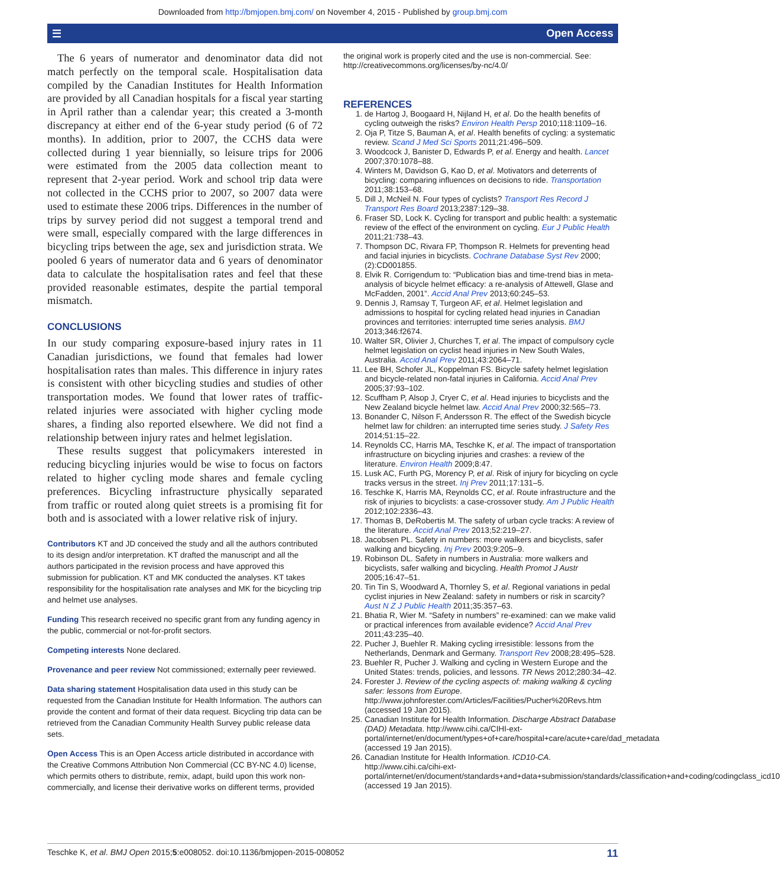Downloaded from http://bmjopen.bmj.com/ on November 4, 2015 - Published by group.bmj.com
☰ Open Access
The 6 years of numerator and denominator data did not match perfectly on the temporal scale. Hospitalisation data compiled by the Canadian Institutes for Health Information are provided by all Canadian hospitals for a fiscal year starting in April rather than a calendar year; this created a 3-month discrepancy at either end of the 6-year study period (6 of 72 months). In addition, prior to 2007, the CCHS data were collected during 1 year biennially, so leisure trips for 2006 were estimated from the 2005 data collection meant to represent that 2-year period. Work and school trip data were not collected in the CCHS prior to 2007, so 2007 data were used to estimate these 2006 trips. Differences in the number of trips by survey period did not suggest a temporal trend and were small, especially compared with the large differences in bicycling trips between the age, sex and jurisdiction strata. We pooled 6 years of numerator data and 6 years of denominator data to calculate the hospitalisation rates and feel that these provided reasonable estimates, despite the partial temporal mismatch.
CONCLUSIONS
In our study comparing exposure-based injury rates in 11 Canadian jurisdictions, we found that females had lower hospitalisation rates than males. This difference in injury rates is consistent with other bicycling studies and studies of other transportation modes. We found that lower rates of traffic-related injuries were associated with higher cycling mode shares, a finding also reported elsewhere. We did not find a relationship between injury rates and helmet legislation.
These results suggest that policymakers interested in reducing bicycling injuries would be wise to focus on factors related to higher cycling mode shares and female cycling preferences. Bicycling infrastructure physically separated from traffic or routed along quiet streets is a promising fit for both and is associated with a lower relative risk of injury.
Contributors KT and JD conceived the study and all the authors contributed to its design and/or interpretation. KT drafted the manuscript and all the authors participated in the revision process and have approved this submission for publication. KT and MK conducted the analyses. KT takes responsibility for the hospitalisation rate analyses and MK for the bicycling trip and helmet use analyses.
Funding This research received no specific grant from any funding agency in the public, commercial or not-for-profit sectors.
Competing interests None declared.
Provenance and peer review Not commissioned; externally peer reviewed.
Data sharing statement Hospitalisation data used in this study can be requested from the Canadian Institute for Health Information. The authors can provide the content and format of their data request. Bicycling trip data can be retrieved from the Canadian Community Health Survey public release data sets.
Open Access This is an Open Access article distributed in accordance with the Creative Commons Attribution Non Commercial (CC BY-NC 4.0) license, which permits others to distribute, remix, adapt, build upon this work non-commercially, and license their derivative works on different terms, provided
the original work is properly cited and the use is non-commercial. See: http://creativecommons.org/licenses/by-nc/4.0/
REFERENCES
1. de Hartog J, Boogaard H, Nijland H, et al. Do the health benefits of cycling outweigh the risks? Environ Health Persp 2010;118:1109–16.
2. Oja P, Titze S, Bauman A, et al. Health benefits of cycling: a systematic review. Scand J Med Sci Sports 2011;21:496–509.
3. Woodcock J, Banister D, Edwards P, et al. Energy and health. Lancet 2007;370:1078–88.
4. Winters M, Davidson G, Kao D, et al. Motivators and deterrents of bicycling: comparing influences on decisions to ride. Transportation 2011;38:153–68.
5. Dill J, McNeil N. Four types of cyclists? Transport Res Record J Transport Res Board 2013;2387:129–38.
6. Fraser SD, Lock K. Cycling for transport and public health: a systematic review of the effect of the environment on cycling. Eur J Public Health 2011;21:738–43.
7. Thompson DC, Rivara FP, Thompson R. Helmets for preventing head and facial injuries in bicyclists. Cochrane Database Syst Rev 2000;(2):CD001855.
8. Elvik R. Corrigendum to: “Publication bias and time-trend bias in meta-analysis of bicycle helmet efficacy: a re-analysis of Attewell, Glase and McFadden, 2001”. Accid Anal Prev 2013;60:245–53.
9. Dennis J, Ramsay T, Turgeon AF, et al. Helmet legislation and admissions to hospital for cycling related head injuries in Canadian provinces and territories: interrupted time series analysis. BMJ 2013;346:f2674.
10. Walter SR, Olivier J, Churches T, et al. The impact of compulsory cycle helmet legislation on cyclist head injuries in New South Wales, Australia. Accid Anal Prev 2011;43:2064–71.
11. Lee BH, Schofer JL, Koppelman FS. Bicycle safety helmet legislation and bicycle-related non-fatal injuries in California. Accid Anal Prev 2005;37:93–102.
12. Scuffham P, Alsop J, Cryer C, et al. Head injuries to bicyclists and the New Zealand bicycle helmet law. Accid Anal Prev 2000;32:565–73.
13. Bonander C, Nilson F, Andersson R. The effect of the Swedish bicycle helmet law for children: an interrupted time series study. J Safety Res 2014;51:15–22.
14. Reynolds CC, Harris MA, Teschke K, et al. The impact of transportation infrastructure on bicycling injuries and crashes: a review of the literature. Environ Health 2009;8:47.
15. Lusk AC, Furth PG, Morency P, et al. Risk of injury for bicycling on cycle tracks versus in the street. Inj Prev 2011;17:131–5.
16. Teschke K, Harris MA, Reynolds CC, et al. Route infrastructure and the risk of injuries to bicyclists: a case-crossover study. Am J Public Health 2012;102:2336–43.
17. Thomas B, DeRobertis M. The safety of urban cycle tracks: A review of the literature. Accid Anal Prev 2013;52:219–27.
18. Jacobsen PL. Safety in numbers: more walkers and bicyclists, safer walking and bicycling. Inj Prev 2003;9:205–9.
19. Robinson DL. Safety in numbers in Australia: more walkers and bicyclists, safer walking and bicycling. Health Promot J Austr 2005;16:47–51.
20. Tin Tin S, Woodward A, Thornley S, et al. Regional variations in pedal cyclist injuries in New Zealand: safety in numbers or risk in scarcity? Aust N Z J Public Health 2011;35:357–63.
21. Bhatia R, Wier M. “Safety in numbers” re-examined: can we make valid or practical inferences from available evidence? Accid Anal Prev 2011;43:235–40.
22. Pucher J, Buehler R. Making cycling irresistible: lessons from the Netherlands, Denmark and Germany. Transport Rev 2008;28:495–528.
23. Buehler R, Pucher J. Walking and cycling in Western Europe and the United States: trends, policies, and lessons. TR News 2012;280:34–42.
24. Forester J. Review of the cycling aspects of: making walking & cycling safer: lessons from Europe. http://www.johnforester.com/Articles/Facilities/Pucher%20Revs.htm (accessed 19 Jan 2015).
25. Canadian Institute for Health Information. Discharge Abstract Database (DAD) Metadata. http://www.cihi.ca/CIHI-ext-portal/internet/en/document/types+of+care/hospital+care/acute+care/dad_metadata (accessed 19 Jan 2015).
26. Canadian Institute for Health Information. ICD10-CA. http://www.cihi.ca/cihi-ext-portal/internet/en/document/standards+and+data+submission/standards/classification+and+coding/codingclass_icd10 (accessed 19 Jan 2015).
Teschke K, et al. BMJ Open 2015;5:e008052. doi:10.1136/bmjopen-2015-008052 11